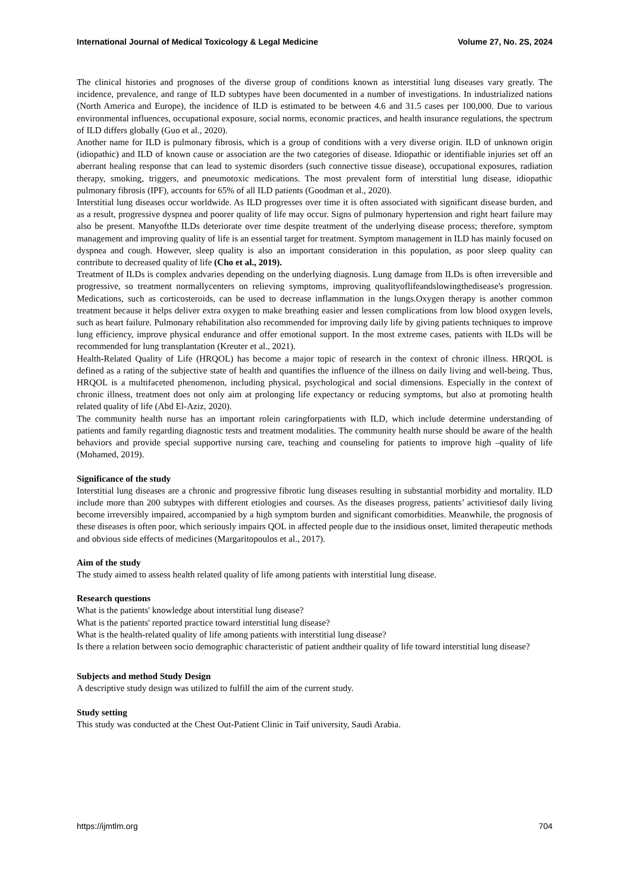International Journal of Medical Toxicology & Legal Medicine Volume 27, No. 2S, 2024
The clinical histories and prognoses of the diverse group of conditions known as interstitial lung diseases vary greatly. The incidence, prevalence, and range of ILD subtypes have been documented in a number of investigations. In industrialized nations (North America and Europe), the incidence of ILD is estimated to be between 4.6 and 31.5 cases per 100,000. Due to various environmental influences, occupational exposure, social norms, economic practices, and health insurance regulations, the spectrum of ILD differs globally (Guo et al., 2020).
Another name for ILD is pulmonary fibrosis, which is a group of conditions with a very diverse origin. ILD of unknown origin (idiopathic) and ILD of known cause or association are the two categories of disease. Idiopathic or identifiable injuries set off an aberrant healing response that can lead to systemic disorders (such connective tissue disease), occupational exposures, radiation therapy, smoking, triggers, and pneumotoxic medications. The most prevalent form of interstitial lung disease, idiopathic pulmonary fibrosis (IPF), accounts for 65% of all ILD patients (Goodman et al., 2020).
Interstitial lung diseases occur worldwide. As ILD progresses over time it is often associated with significant disease burden, and as a result, progressive dyspnea and poorer quality of life may occur. Signs of pulmonary hypertension and right heart failure may also be present. Manyofthe ILDs deteriorate over time despite treatment of the underlying disease process; therefore, symptom management and improving quality of life is an essential target for treatment. Symptom management in ILD has mainly focused on dyspnea and cough. However, sleep quality is also an important consideration in this population, as poor sleep quality can contribute to decreased quality of life (Cho et al., 2019).
Treatment of ILDs is complex andvaries depending on the underlying diagnosis. Lung damage from ILDs is often irreversible and progressive, so treatment normallycenters on relieving symptoms, improving qualityoflifeandslowingthedisease's progression. Medications, such as corticosteroids, can be used to decrease inflammation in the lungs.Oxygen therapy is another common treatment because it helps deliver extra oxygen to make breathing easier and lessen complications from low blood oxygen levels, such as heart failure. Pulmonary rehabilitation also recommended for improving daily life by giving patients techniques to improve lung efficiency, improve physical endurance and offer emotional support. In the most extreme cases, patients with ILDs will be recommended for lung transplantation (Kreuter et al., 2021).
Health-Related Quality of Life (HRQOL) has become a major topic of research in the context of chronic illness. HRQOL is defined as a rating of the subjective state of health and quantifies the influence of the illness on daily living and well-being. Thus, HRQOL is a multifaceted phenomenon, including physical, psychological and social dimensions. Especially in the context of chronic illness, treatment does not only aim at prolonging life expectancy or reducing symptoms, but also at promoting health related quality of life (Abd El-Aziz, 2020).
The community health nurse has an important rolein caringforpatients with ILD, which include determine understanding of patients and family regarding diagnostic tests and treatment modalities. The community health nurse should be aware of the health behaviors and provide special supportive nursing care, teaching and counseling for patients to improve high –quality of life (Mohamed, 2019).
Significance of the study
Interstitial lung diseases are a chronic and progressive fibrotic lung diseases resulting in substantial morbidity and mortality. ILD include more than 200 subtypes with different etiologies and courses. As the diseases progress, patients’ activitiesof daily living become irreversibly impaired, accompanied by a high symptom burden and significant comorbidities. Meanwhile, the prognosis of these diseases is often poor, which seriously impairs QOL in affected people due to the insidious onset, limited therapeutic methods and obvious side effects of medicines (Margaritopoulos et al., 2017).
Aim of the study
The study aimed to assess health related quality of life among patients with interstitial lung disease.
Research questions
What is the patients' knowledge about interstitial lung disease?
What is the patients' reported practice toward interstitial lung disease?
What is the health-related quality of life among patients with interstitial lung disease?
Is there a relation between socio demographic characteristic of patient andtheir quality of life toward interstitial lung disease?
Subjects and method Study Design
A descriptive study design was utilized to fulfill the aim of the current study.
Study setting
This study was conducted at the Chest Out-Patient Clinic in Taif university, Saudi Arabia.
https://ijmtlm.org 704